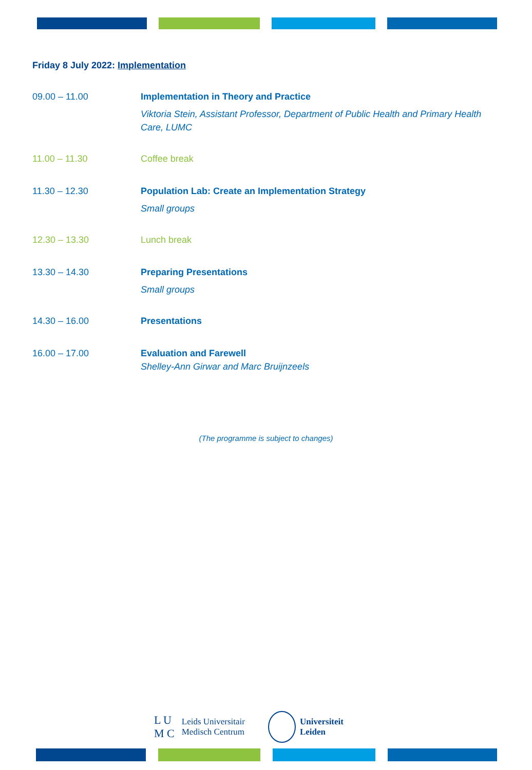Friday 8 July 2022: Implementation
| 09.00 – 11.00 | Implementation in Theory and Practice Viktoria Stein, Assistant Professor, Department of Public Health and Primary Health Care, LUMC |
| 11.00 – 11.30 | Coffee break |
| 11.30 – 12.30 | Population Lab: Create an Implementation Strategy Small groups |
| 12.30 – 13.30 | Lunch break |
| 13.30 – 14.30 | Preparing Presentations Small groups |
| 14.30 – 16.00 | Presentations |
| 16.00 – 17.00 | Evaluation and Farewell Shelley-Ann Girwar and Marc Bruijnzeels |
(The programme is subject to changes)
L U
M C
Leids Universitair
Medisch Centrum
Universiteit
Leiden